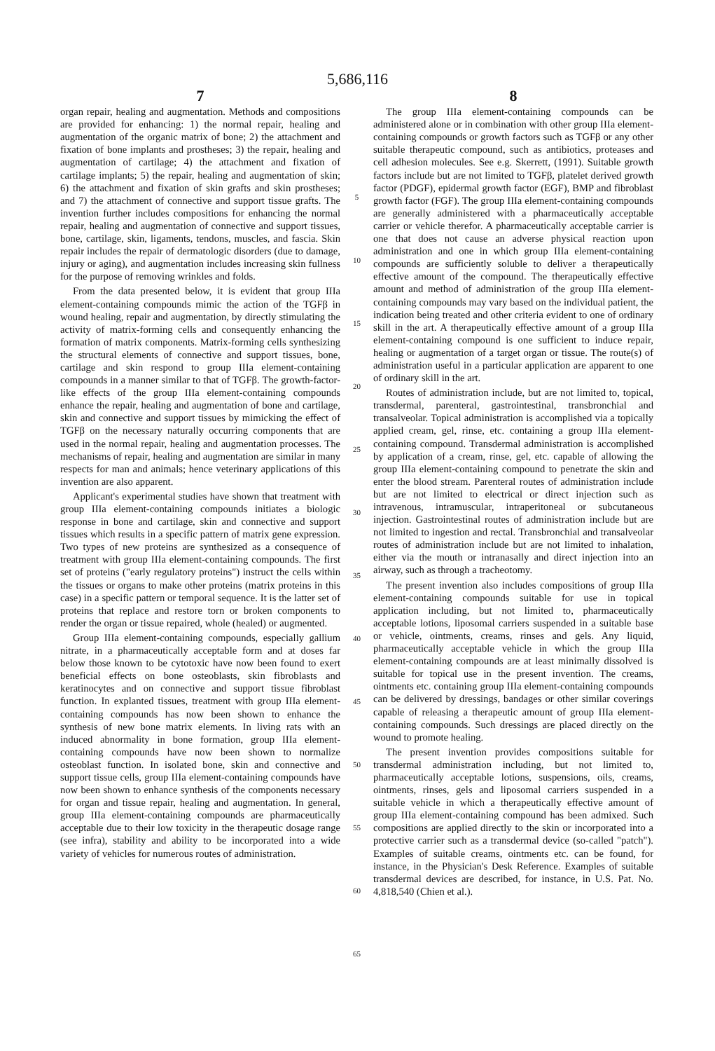5,686,116
7
organ repair, healing and augmentation. Methods and compositions are provided for enhancing: 1) the normal repair, healing and augmentation of the organic matrix of bone; 2) the attachment and fixation of bone implants and prostheses; 3) the repair, healing and augmentation of cartilage; 4) the attachment and fixation of cartilage implants; 5) the repair, healing and augmentation of skin; 6) the attachment and fixation of skin grafts and skin prostheses; and 7) the attachment of connective and support tissue grafts. The invention further includes compositions for enhancing the normal repair, healing and augmentation of connective and support tissues, bone, cartilage, skin, ligaments, tendons, muscles, and fascia. Skin repair includes the repair of dermatologic disorders (due to damage, injury or aging), and augmentation includes increasing skin fullness for the purpose of removing wrinkles and folds.
From the data presented below, it is evident that group IIIa element-containing compounds mimic the action of the TGFβ in wound healing, repair and augmentation, by directly stimulating the activity of matrix-forming cells and consequently enhancing the formation of matrix components. Matrix-forming cells synthesizing the structural elements of connective and support tissues, bone, cartilage and skin respond to group IIIa element-containing compounds in a manner similar to that of TGFβ. The growth-factor-like effects of the group IIIa element-containing compounds enhance the repair, healing and augmentation of bone and cartilage, skin and connective and support tissues by mimicking the effect of TGFβ on the necessary naturally occurring components that are used in the normal repair, healing and augmentation processes. The mechanisms of repair, healing and augmentation are similar in many respects for man and animals; hence veterinary applications of this invention are also apparent.
Applicant's experimental studies have shown that treatment with group IIIa element-containing compounds initiates a biologic response in bone and cartilage, skin and connective and support tissues which results in a specific pattern of matrix gene expression. Two types of new proteins are synthesized as a consequence of treatment with group IIIa element-containing compounds. The first set of proteins ("early regulatory proteins") instruct the cells within the tissues or organs to make other proteins (matrix proteins in this case) in a specific pattern or temporal sequence. It is the latter set of proteins that replace and restore torn or broken components to render the organ or tissue repaired, whole (healed) or augmented.
Group IIIa element-containing compounds, especially gallium nitrate, in a pharmaceutically acceptable form and at doses far below those known to be cytotoxic have now been found to exert beneficial effects on bone osteoblasts, skin fibroblasts and keratinocytes and on connective and support tissue fibroblast function. In explanted tissues, treatment with group IIIa element-containing compounds has now been shown to enhance the synthesis of new bone matrix elements. In living rats with an induced abnormality in bone formation, group IIIa element-containing compounds have now been shown to normalize osteoblast function. In isolated bone, skin and connective and support tissue cells, group IIIa element-containing compounds have now been shown to enhance synthesis of the components necessary for organ and tissue repair, healing and augmentation. In general, group IIIa element-containing compounds are pharmaceutically acceptable due to their low toxicity in the therapeutic dosage range (see infra), stability and ability to be incorporated into a wide variety of vehicles for numerous routes of administration.
5
10
15
20
25
30
35
40
45
50
55
60
65
8
The group IIIa element-containing compounds can be administered alone or in combination with other group IIIa element-containing compounds or growth factors such as TGFβ or any other suitable therapeutic compound, such as antibiotics, proteases and cell adhesion molecules. See e.g. Skerrett, (1991). Suitable growth factors include but are not limited to TGFβ, platelet derived growth factor (PDGF), epidermal growth factor (EGF), BMP and fibroblast growth factor (FGF). The group IIIa element-containing compounds are generally administered with a pharmaceutically acceptable carrier or vehicle therefor. A pharmaceutically acceptable carrier is one that does not cause an adverse physical reaction upon administration and one in which group IIIa element-containing compounds are sufficiently soluble to deliver a therapeutically effective amount of the compound. The therapeutically effective amount and method of administration of the group IIIa element-containing compounds may vary based on the individual patient, the indication being treated and other criteria evident to one of ordinary skill in the art. A therapeutically effective amount of a group IIIa element-containing compound is one sufficient to induce repair, healing or augmentation of a target organ or tissue. The route(s) of administration useful in a particular application are apparent to one of ordinary skill in the art.
Routes of administration include, but are not limited to, topical, transdermal, parenteral, gastrointestinal, transbronchial and transalveolar. Topical administration is accomplished via a topically applied cream, gel, rinse, etc. containing a group IIIa element-containing compound. Transdermal administration is accomplished by application of a cream, rinse, gel, etc. capable of allowing the group IIIa element-containing compound to penetrate the skin and enter the blood stream. Parenteral routes of administration include but are not limited to electrical or direct injection such as intravenous, intramuscular, intraperitoneal or subcutaneous injection. Gastrointestinal routes of administration include but are not limited to ingestion and rectal. Transbronchial and transalveolar routes of administration include but are not limited to inhalation, either via the mouth or intranasally and direct injection into an airway, such as through a tracheotomy.
The present invention also includes compositions of group IIIa element-containing compounds suitable for use in topical application including, but not limited to, pharmaceutically acceptable lotions, liposomal carriers suspended in a suitable base or vehicle, ointments, creams, rinses and gels. Any liquid, pharmaceutically acceptable vehicle in which the group IIIa element-containing compounds are at least minimally dissolved is suitable for topical use in the present invention. The creams, ointments etc. containing group IIIa element-containing compounds can be delivered by dressings, bandages or other similar coverings capable of releasing a therapeutic amount of group IIIa element-containing compounds. Such dressings are placed directly on the wound to promote healing.
The present invention provides compositions suitable for transdermal administration including, but not limited to, pharmaceutically acceptable lotions, suspensions, oils, creams, ointments, rinses, gels and liposomal carriers suspended in a suitable vehicle in which a therapeutically effective amount of group IIIa element-containing compound has been admixed. Such compositions are applied directly to the skin or incorporated into a protective carrier such as a transdermal device (so-called "patch"). Examples of suitable creams, ointments etc. can be found, for instance, in the Physician's Desk Reference. Examples of suitable transdermal devices are described, for instance, in U.S. Pat. No. 4,818,540 (Chien et al.).